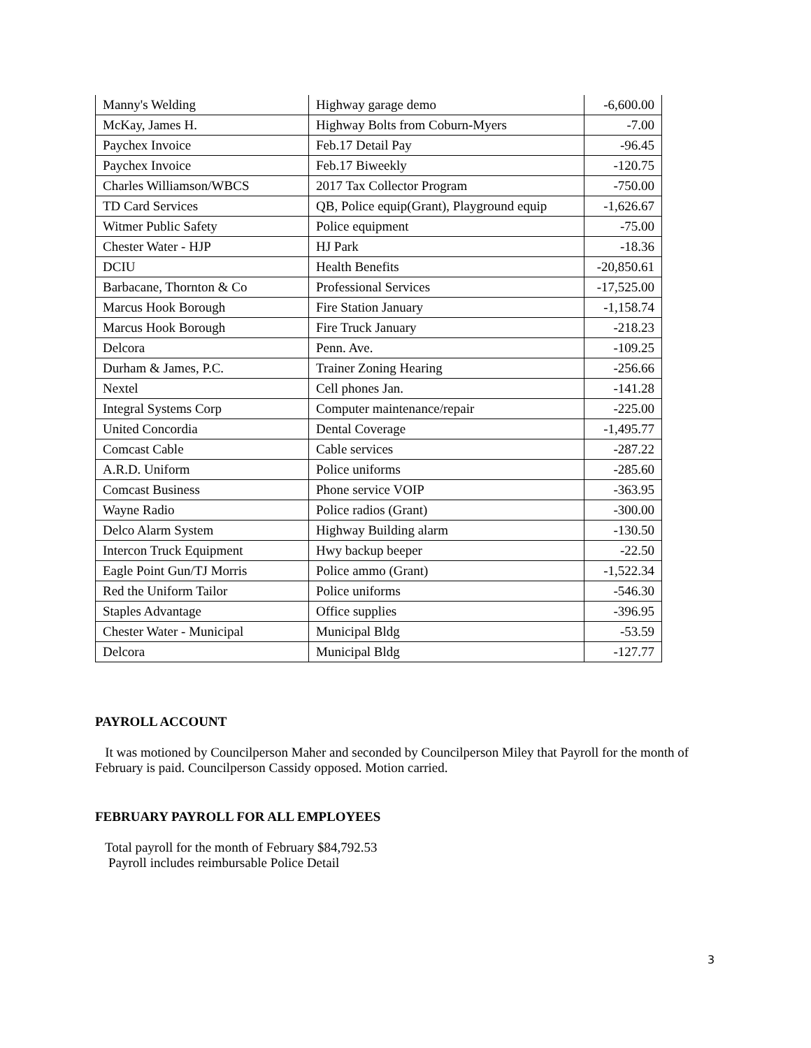| Manny's Welding | Highway garage demo | -6,600.00 |
| McKay, James H. | Highway Bolts from Coburn-Myers | -7.00 |
| Paychex Invoice | Feb.17 Detail Pay | -96.45 |
| Paychex Invoice | Feb.17 Biweekly | -120.75 |
| Charles Williamson/WBCS | 2017 Tax Collector Program | -750.00 |
| TD Card Services | QB, Police equip(Grant), Playground equip | -1,626.67 |
| Witmer Public Safety | Police equipment | -75.00 |
| Chester Water - HJP | HJ Park | -18.36 |
| DCIU | Health Benefits | -20,850.61 |
| Barbacane, Thornton & Co | Professional Services | -17,525.00 |
| Marcus Hook Borough | Fire Station January | -1,158.74 |
| Marcus Hook Borough | Fire Truck January | -218.23 |
| Delcora | Penn. Ave. | -109.25 |
| Durham & James, P.C. | Trainer Zoning Hearing | -256.66 |
| Nextel | Cell phones Jan. | -141.28 |
| Integral Systems Corp | Computer maintenance/repair | -225.00 |
| United Concordia | Dental Coverage | -1,495.77 |
| Comcast Cable | Cable services | -287.22 |
| A.R.D. Uniform | Police uniforms | -285.60 |
| Comcast Business | Phone service VOIP | -363.95 |
| Wayne Radio | Police radios (Grant) | -300.00 |
| Delco Alarm System | Highway Building alarm | -130.50 |
| Intercon Truck Equipment | Hwy backup beeper | -22.50 |
| Eagle Point Gun/TJ Morris | Police ammo (Grant) | -1,522.34 |
| Red the Uniform Tailor | Police uniforms | -546.30 |
| Staples Advantage | Office supplies | -396.95 |
| Chester Water - Municipal | Municipal Bldg | -53.59 |
| Delcora | Municipal Bldg | -127.77 |
PAYROLL ACCOUNT
It was motioned by Councilperson Maher and seconded by Councilperson Miley that Payroll for the month of February is paid. Councilperson Cassidy opposed. Motion carried.
FEBRUARY PAYROLL FOR ALL EMPLOYEES
Total payroll for the month of February $84,792.53
Payroll includes reimbursable Police Detail
3